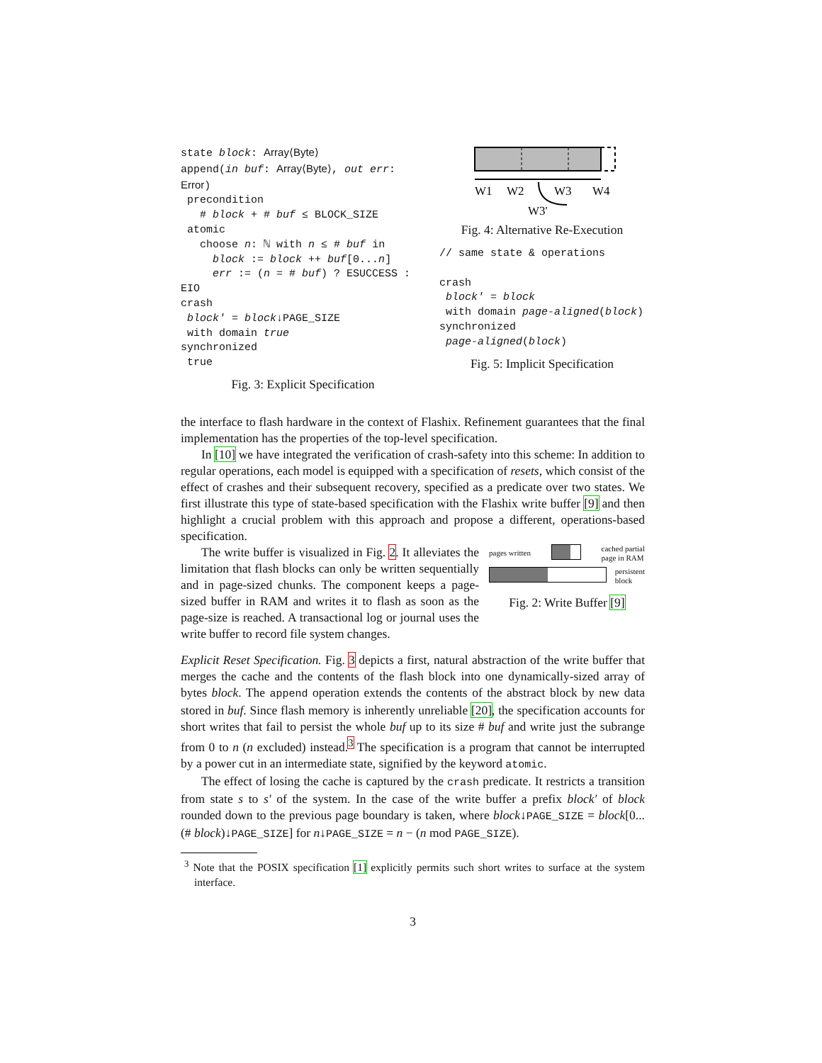state block: Array⟨Byte⟩
append(in buf: Array⟨Byte⟩, out err: Error)
precondition
# block + # buf ≤ BLOCK_SIZE
atomic
choose n: ℕ with n ≤ # buf in
block := block ++ buf[0...n]
err := (n = # buf) ? ESUCCESS : EIO
crash
block′ = block↓PAGE_SIZE
with domain true
synchronized
true
Fig. 3: Explicit Specification
W1
W2
W3
W4
W3'
Fig. 4: Alternative Re-Execution
// same state & operations
crash
block′ = block
with domain page-aligned(block)
synchronized
page-aligned(block)
Fig. 5: Implicit Specification
the interface to flash hardware in the context of Flashix. Refinement guarantees that the final implementation has the properties of the top-level specification.
In [10] we have integrated the verification of crash-safety into this scheme: In addition to regular operations, each model is equipped with a specification of resets, which consist of the effect of crashes and their subsequent recovery, specified as a predicate over two states. We first illustrate this type of state-based specification with the Flashix write buffer [9] and then highlight a crucial problem with this approach and propose a different, operations-based specification.
The write buffer is visualized in Fig. 2. It alleviates the limitation that flash blocks can only be written sequentially and in page-sized chunks. The component keeps a page-sized buffer in RAM and writes it to flash as soon as the page-size is reached. A transactional log or journal uses the write buffer to record file system changes.
pages written cached partial
page in RAM
persistent
block
Fig. 2: Write Buffer [9]
Explicit Reset Specification. Fig. 3 depicts a first, natural abstraction of the write buffer that merges the cache and the contents of the flash block into one dynamically-sized array of bytes block. The append operation extends the contents of the abstract block by new data stored in buf. Since flash memory is inherently unreliable [20], the specification accounts for short writes that fail to persist the whole buf up to its size # buf and write just the subrange from 0 to n (n excluded) instead.<sup>3</sup> The specification is a program that cannot be interrupted by a power cut in an intermediate state, signified by the keyword atomic.
The effect of losing the cache is captured by the crash predicate. It restricts a transition from state s to s′ of the system. In the case of the write buffer a prefix block′ of block rounded down to the previous page boundary is taken, where block↓PAGE_SIZE = block[0...(# block)↓PAGE_SIZE] for n↓PAGE_SIZE = n − (n mod PAGE_SIZE).
<sup>3</sup> Note that the POSIX specification [1] explicitly permits such short writes to surface at the system interface.
3